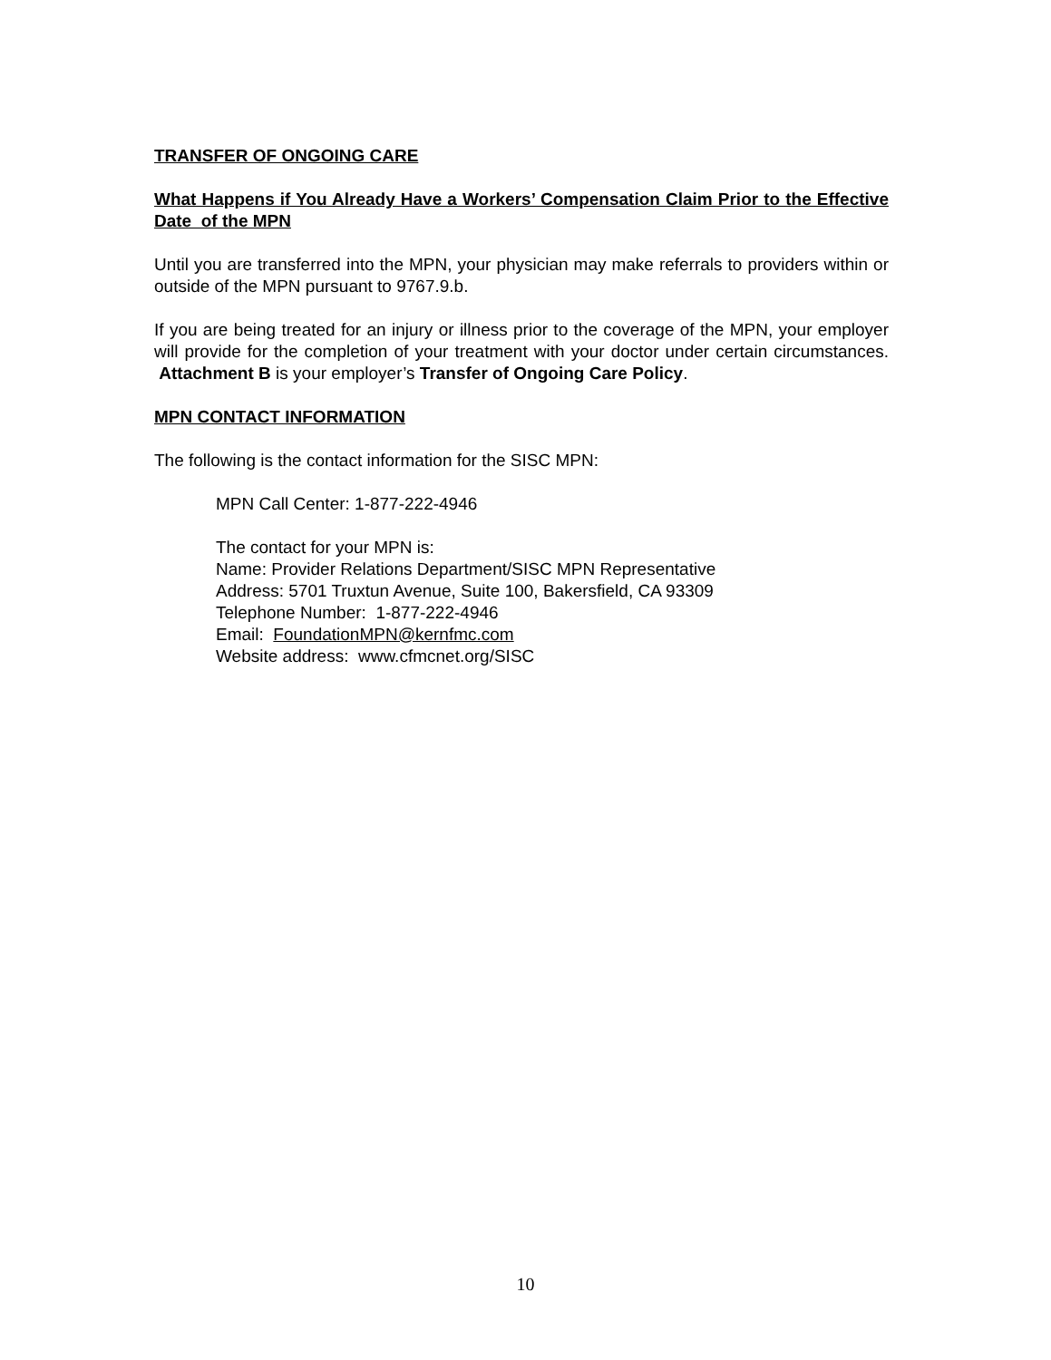TRANSFER OF ONGOING CARE
What Happens if You Already Have a Workers’ Compensation Claim Prior to the Effective Date of the MPN
Until you are transferred into the MPN, your physician may make referrals to providers within or outside of the MPN pursuant to 9767.9.b.
If you are being treated for an injury or illness prior to the coverage of the MPN, your employer will provide for the completion of your treatment with your doctor under certain circumstances. Attachment B is your employer’s Transfer of Ongoing Care Policy.
MPN CONTACT INFORMATION
The following is the contact information for the SISC MPN:
MPN Call Center: 1-877-222-4946
The contact for your MPN is:
Name: Provider Relations Department/SISC MPN Representative
Address: 5701 Truxtun Avenue, Suite 100, Bakersfield, CA 93309
Telephone Number: 1-877-222-4946
Email: FoundationMPN@kernfmc.com
Website address: www.cfmcnet.org/SISC
10